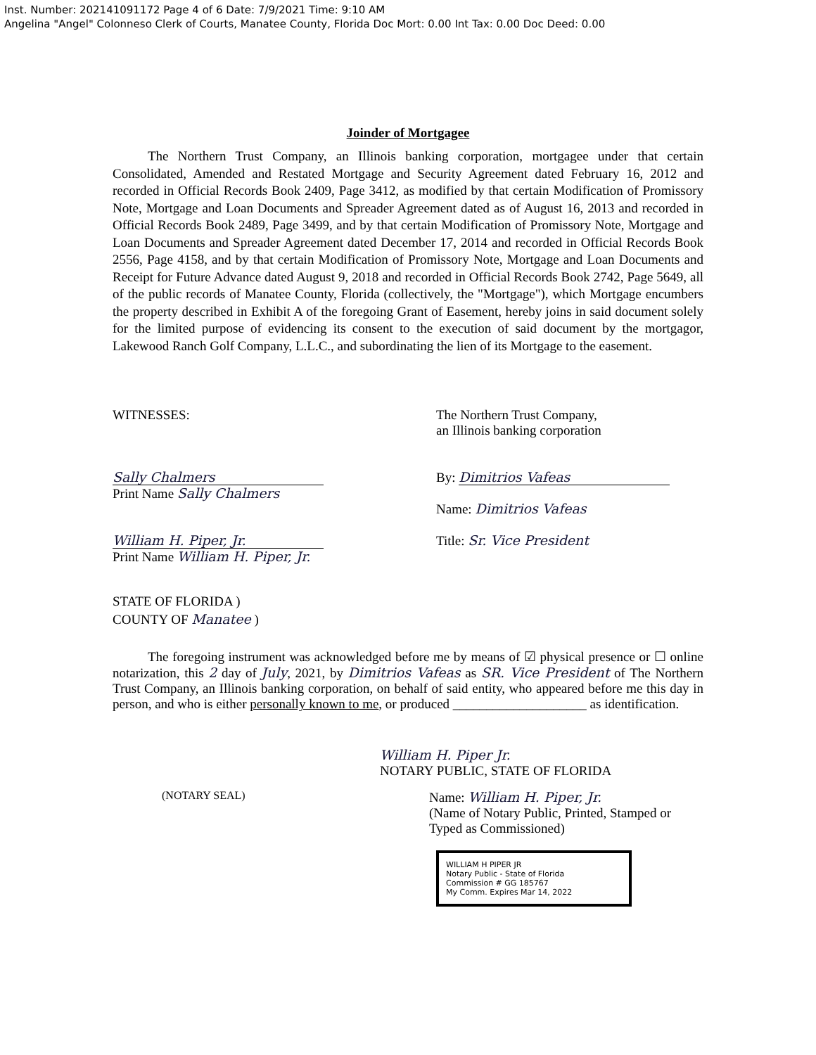Inst. Number: 202141091172 Page 4 of 6 Date: 7/9/2021 Time: 9:10 AM
Angelina "Angel" Colonneso Clerk of Courts, Manatee County, Florida Doc Mort: 0.00 Int Tax: 0.00 Doc Deed: 0.00
Joinder of Mortgagee
The Northern Trust Company, an Illinois banking corporation, mortgagee under that certain Consolidated, Amended and Restated Mortgage and Security Agreement dated February 16, 2012 and recorded in Official Records Book 2409, Page 3412, as modified by that certain Modification of Promissory Note, Mortgage and Loan Documents and Spreader Agreement dated as of August 16, 2013 and recorded in Official Records Book 2489, Page 3499, and by that certain Modification of Promissory Note, Mortgage and Loan Documents and Spreader Agreement dated December 17, 2014 and recorded in Official Records Book 2556, Page 4158, and by that certain Modification of Promissory Note, Mortgage and Loan Documents and Receipt for Future Advance dated August 9, 2018 and recorded in Official Records Book 2742, Page 5649, all of the public records of Manatee County, Florida (collectively, the "Mortgage"), which Mortgage encumbers the property described in Exhibit A of the foregoing Grant of Easement, hereby joins in said document solely for the limited purpose of evidencing its consent to the execution of said document by the mortgagor, Lakewood Ranch Golf Company, L.L.C., and subordinating the lien of its Mortgage to the easement.
WITNESSES:
Sally Chalmers
Print Name Sally Chalmers
William H. Piper, Jr.
Print Name William H. Piper, Jr.
The Northern Trust Company,
an Illinois banking corporation
By: Dimitrios Vafeas
Name: Dimitrios Vafeas
Title: Sr. Vice President
STATE OF FLORIDA )
COUNTY OF Manatee )
The foregoing instrument was acknowledged before me by means of ☑ physical presence or ☐ online notarization, this 2 day of July, 2021, by Dimitrios Vafeas as SR. Vice President of The Northern Trust Company, an Illinois banking corporation, on behalf of said entity, who appeared before me this day in person, and who is either personally known to me, or produced ____________________ as identification.
William H. Piper Jr.
NOTARY PUBLIC, STATE OF FLORIDA
(NOTARY SEAL)
Name: William H. Piper, Jr.
(Name of Notary Public, Printed, Stamped or
Typed as Commissioned)
WILLIAM H PIPER JR
Notary Public - State of Florida
Commission # GG 185767
My Comm. Expires Mar 14, 2022